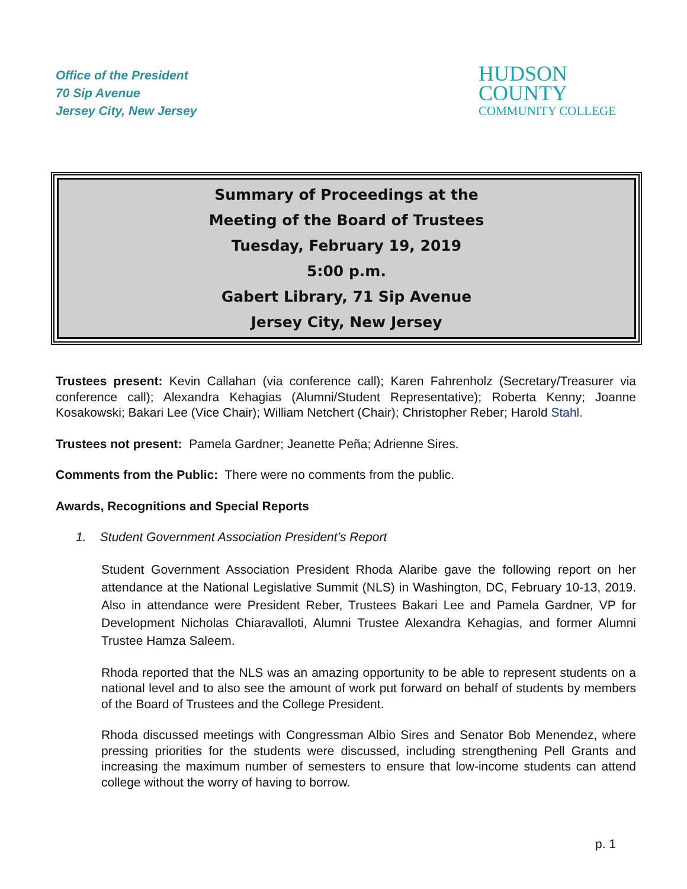Office of the President
70 Sip Avenue
Jersey City, New Jersey
HUDSON
COUNTY
COMMUNITY COLLEGE
Summary of Proceedings at the
Meeting of the Board of Trustees
Tuesday, February 19, 2019
5:00 p.m.
Gabert Library, 71 Sip Avenue
Jersey City, New Jersey
Trustees present: Kevin Callahan (via conference call); Karen Fahrenholz (Secretary/Treasurer via conference call); Alexandra Kehagias (Alumni/Student Representative); Roberta Kenny; Joanne Kosakowski; Bakari Lee (Vice Chair); William Netchert (Chair); Christopher Reber; Harold Stahl.
Trustees not present: Pamela Gardner; Jeanette Peña; Adrienne Sires.
Comments from the Public: There were no comments from the public.
Awards, Recognitions and Special Reports
1. Student Government Association President’s Report
Student Government Association President Rhoda Alaribe gave the following report on her attendance at the National Legislative Summit (NLS) in Washington, DC, February 10-13, 2019. Also in attendance were President Reber, Trustees Bakari Lee and Pamela Gardner, VP for Development Nicholas Chiaravalloti, Alumni Trustee Alexandra Kehagias, and former Alumni Trustee Hamza Saleem.
Rhoda reported that the NLS was an amazing opportunity to be able to represent students on a national level and to also see the amount of work put forward on behalf of students by members of the Board of Trustees and the College President.
Rhoda discussed meetings with Congressman Albio Sires and Senator Bob Menendez, where pressing priorities for the students were discussed, including strengthening Pell Grants and increasing the maximum number of semesters to ensure that low-income students can attend college without the worry of having to borrow.
p. 1